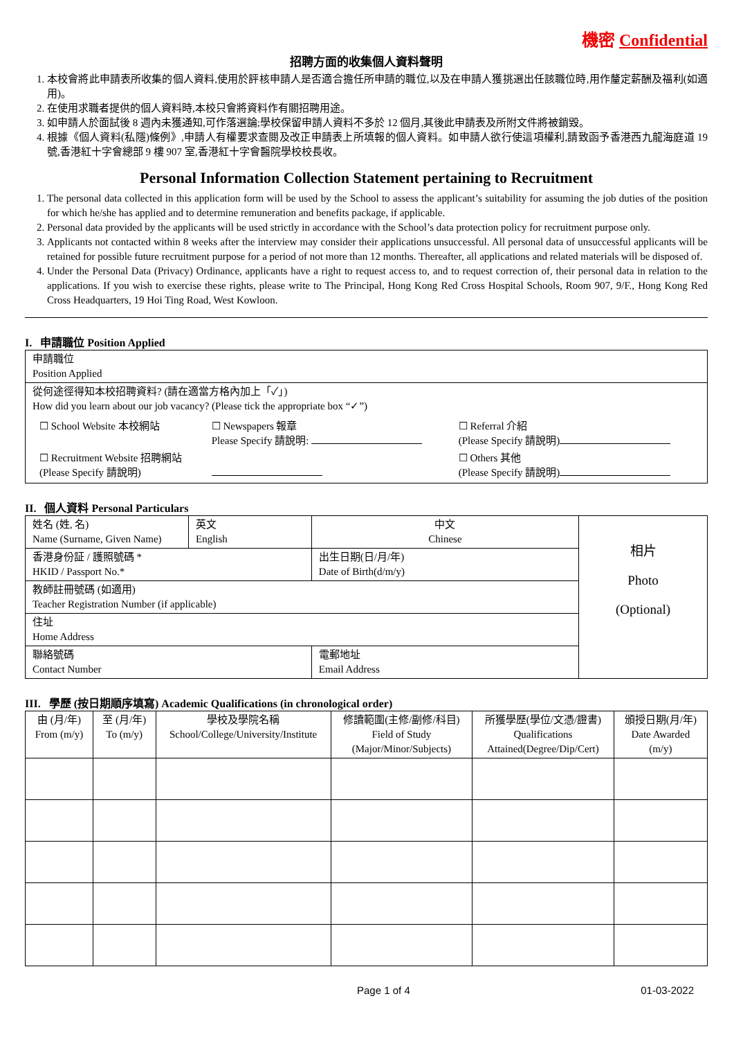機密 Confidential
招聘方面的收集個人資料聲明
1. 本校會將此申請表所收集的個人資料,使用於評核申請人是否適合擔任所申請的職位,以及在申請人獲挑選出任該職位時,用作釐定薪酬及福利(如適用)。
2. 在使用求職者提供的個人資料時,本校只會將資料作有關招聘用途。
3. 如申請人於面試後 8 週內未獲通知,可作落選論;學校保留申請人資料不多於 12 個月,其後此申請表及所附文件將被銷毀。
4. 根據《個人資料(私隱)條例》,申請人有權要求查閱及改正申請表上所填報的個人資料。如申請人欲行使這項權利,請致函予香港西九龍海庭道 19 號,香港紅十字會總部 9 樓 907 室,香港紅十字會醫院學校校長收。
Personal Information Collection Statement pertaining to Recruitment
1. The personal data collected in this application form will be used by the School to assess the applicant’s suitability for assuming the job duties of the position for which he/she has applied and to determine remuneration and benefits package, if applicable.
2. Personal data provided by the applicants will be used strictly in accordance with the School’s data protection policy for recruitment purpose only.
3. Applicants not contacted within 8 weeks after the interview may consider their applications unsuccessful. All personal data of unsuccessful applicants will be retained for possible future recruitment purpose for a period of not more than 12 months. Thereafter, all applications and related materials will be disposed of.
4. Under the Personal Data (Privacy) Ordinance, applicants have a right to request access to, and to request correction of, their personal data in relation to the applications. If you wish to exercise these rights, please write to The Principal, Hong Kong Red Cross Hospital Schools, Room 907, 9/F., Hong Kong Red Cross Headquarters, 19 Hoi Ting Road, West Kowloon.
I. 申請職位 Position Applied
| 申請職位 Position Applied |
| 從何途徑得知本校招聘資料? (請在適當方格內加上「✓」) How did you learn about our job vacancy? (Please tick the appropriate box “✓”) / ☐ School Website 本校網站 / ☐ Newspapers 報章 Please Specify 請說明: / ☐ Referral 介紹 (Please Specify 請說明) / / ☐ Recruitment Website 招聘網站 (Please Specify 請說明) / / ☐ Others 其他 (Please Specify 請說明) / |
II. 個人資料 Personal Particulars
| 姓名 (姓, 名) Name (Surname, Given Name) | 英文 English | 中文 Chinese | 相片 Photo (Optional) |
| 香港身份証 / 護照號碼 * HKID / Passport No.* | | 出生日期(日/月/年) Date of Birth(d/m/y) | |
| 教師註冊號碼 (如適用) Teacher Registration Number (if applicable) | | | |
| 住址 Home Address | | | |
| 聯絡號碼 Contact Number | | 電郵地址 Email Address | |
III. 學歷 (按日期順序填寫) Academic Qualifications (in chronological order)
| 由 (月/年) From (m/y) | 至 (月/年) To (m/y) | 學校及學院名稱 School/College/University/Institute | 修讀範圍(主修/副修/科目) Field of Study (Major/Minor/Subjects) | 所獲學歷(學位/文憑/證書) Qualifications Attained(Degree/Dip/Cert) | 頒授日期(月/年) Date Awarded (m/y) |
| --- | --- | --- | --- | --- | --- |
Page 1 of 4 01-03-2022